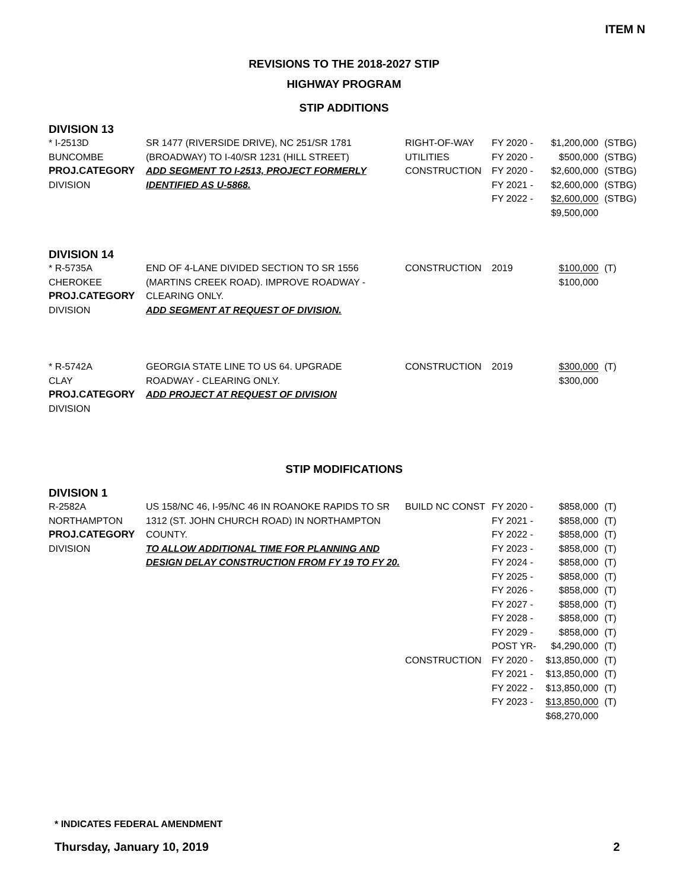ITEM N
REVISIONS TO THE 2018-2027 STIP
HIGHWAY PROGRAM
STIP ADDITIONS
DIVISION 13
| * I-2513D BUNCOMBE PROJ.CATEGORY DIVISION | SR 1477 (RIVERSIDE DRIVE), NC 251/SR 1781 (BROADWAY) TO I-40/SR 1231 (HILL STREET) ADD SEGMENT TO I-2513, PROJECT FORMERLY IDENTIFIED AS U-5868. | RIGHT-OF-WAY UTILITIES CONSTRUCTION | FY 2020 - FY 2020 - FY 2020 - FY 2021 - FY 2022 - | $1,200,000 $500,000 $2,600,000 $2,600,000 $2,600,000 $9,500,000 | (STBG) (STBG) (STBG) (STBG) (STBG) |
DIVISION 14
| * R-5735A CHEROKEE PROJ.CATEGORY DIVISION | END OF 4-LANE DIVIDED SECTION TO SR 1556 (MARTINS CREEK ROAD). IMPROVE ROADWAY - CLEARING ONLY. ADD SEGMENT AT REQUEST OF DIVISION. | CONSTRUCTION | 2019 | $100,000 $100,000 | (T) |
| * R-5742A CLAY PROJ.CATEGORY DIVISION | GEORGIA STATE LINE TO US 64. UPGRADE ROADWAY - CLEARING ONLY. ADD PROJECT AT REQUEST OF DIVISION | CONSTRUCTION | 2019 | $300,000 $300,000 | (T) |
STIP MODIFICATIONS
DIVISION 1
| R-2582A NORTHAMPTON PROJ.CATEGORY DIVISION | US 158/NC 46, I-95/NC 46 IN ROANOKE RAPIDS TO SR 1312 (ST. JOHN CHURCH ROAD) IN NORTHAMPTON COUNTY. TO ALLOW ADDITIONAL TIME FOR PLANNING AND DESIGN DELAY CONSTRUCTION FROM FY 19 TO FY 20. | BUILD NC CONST CONSTRUCTION | FY 2020 - FY 2021 - FY 2022 - FY 2023 - FY 2024 - FY 2025 - FY 2026 - FY 2027 - FY 2028 - FY 2029 - POST YR- FY 2020 - FY 2021 - FY 2022 - FY 2023 - | $858,000 $858,000 $858,000 $858,000 $858,000 $858,000 $858,000 $858,000 $858,000 $858,000 $4,290,000 $13,850,000 $13,850,000 $13,850,000 $13,850,000 $68,270,000 | (T) (T) (T) (T) (T) (T) (T) (T) (T) (T) (T) (T) (T) (T) (T) |
* INDICATES FEDERAL AMENDMENT
Thursday, January 10, 2019 2